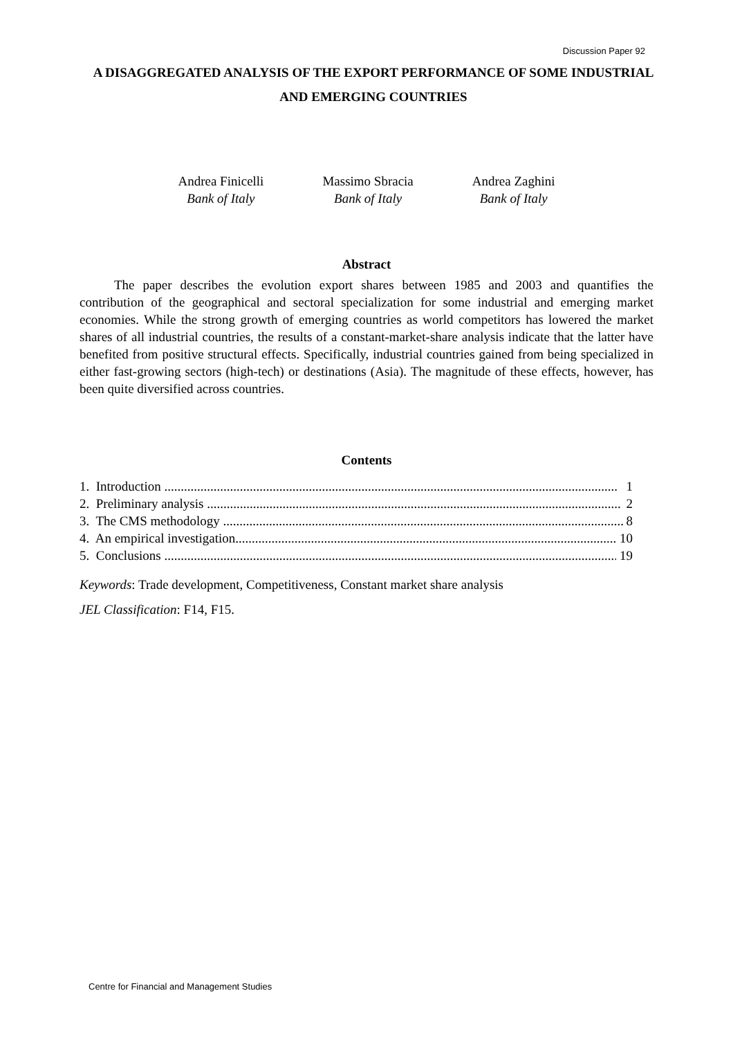Discussion Paper 92
A DISAGGREGATED ANALYSIS OF THE EXPORT PERFORMANCE OF SOME INDUSTRIAL AND EMERGING COUNTRIES
Andrea Finicelli
Bank of Italy
Massimo Sbracia
Bank of Italy
Andrea Zaghini
Bank of Italy
Abstract
The paper describes the evolution export shares between 1985 and 2003 and quantifies the contribution of the geographical and sectoral specialization for some industrial and emerging market economies. While the strong growth of emerging countries as world competitors has lowered the market shares of all industrial countries, the results of a constant-market-share analysis indicate that the latter have benefited from positive structural effects. Specifically, industrial countries gained from being specialized in either fast-growing sectors (high-tech) or destinations (Asia). The magnitude of these effects, however, has been quite diversified across countries.
Contents
1. Introduction .......................................................................................................................................... 1
2. Preliminary analysis .............................................................................................................................. 2
3. The CMS methodology .......................................................................................................................... 8
4. An empirical investigation..................................................................................................................... 10
5. Conclusions ........................................................................................................................................... 19
Keywords: Trade development, Competitiveness, Constant market share analysis
JEL Classification: F14, F15.
Centre for Financial and Management Studies